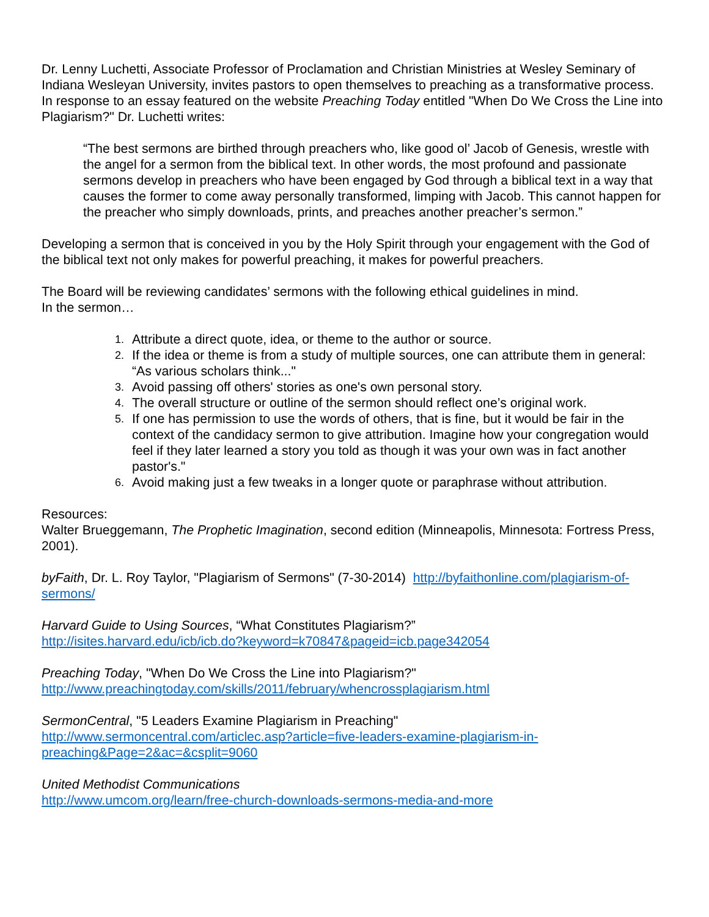Dr. Lenny Luchetti, Associate Professor of Proclamation and Christian Ministries at Wesley Seminary of Indiana Wesleyan University, invites pastors to open themselves to preaching as a transformative process. In response to an essay featured on the website Preaching Today entitled "When Do We Cross the Line into Plagiarism?" Dr. Luchetti writes:
“The best sermons are birthed through preachers who, like good ol’ Jacob of Genesis, wrestle with the angel for a sermon from the biblical text. In other words, the most profound and passionate sermons develop in preachers who have been engaged by God through a biblical text in a way that causes the former to come away personally transformed, limping with Jacob. This cannot happen for the preacher who simply downloads, prints, and preaches another preacher’s sermon.”
Developing a sermon that is conceived in you by the Holy Spirit through your engagement with the God of the biblical text not only makes for powerful preaching, it makes for powerful preachers.
The Board will be reviewing candidates’ sermons with the following ethical guidelines in mind.
In the sermon…
1. Attribute a direct quote, idea, or theme to the author or source.
2. If the idea or theme is from a study of multiple sources, one can attribute them in general: “As various scholars think..."
3. Avoid passing off others' stories as one's own personal story.
4. The overall structure or outline of the sermon should reflect one’s original work.
5. If one has permission to use the words of others, that is fine, but it would be fair in the context of the candidacy sermon to give attribution. Imagine how your congregation would feel if they later learned a story you told as though it was your own was in fact another pastor's."
6. Avoid making just a few tweaks in a longer quote or paraphrase without attribution.
Resources:
Walter Brueggemann, The Prophetic Imagination, second edition (Minneapolis, Minnesota: Fortress Press, 2001).
byFaith, Dr. L. Roy Taylor, "Plagiarism of Sermons" (7-30-2014) http://byfaithonline.com/plagiarism-of-sermons/
Harvard Guide to Using Sources, “What Constitutes Plagiarism?”
http://isites.harvard.edu/icb/icb.do?keyword=k70847&pageid=icb.page342054
Preaching Today, "When Do We Cross the Line into Plagiarism?"
http://www.preachingtoday.com/skills/2011/february/whencrossplagiarism.html
SermonCentral, "5 Leaders Examine Plagiarism in Preaching"
http://www.sermoncentral.com/articlec.asp?article=five-leaders-examine-plagiarism-in-
preaching&Page=2&ac=&csplit=9060
United Methodist Communications
http://www.umcom.org/learn/free-church-downloads-sermons-media-and-more